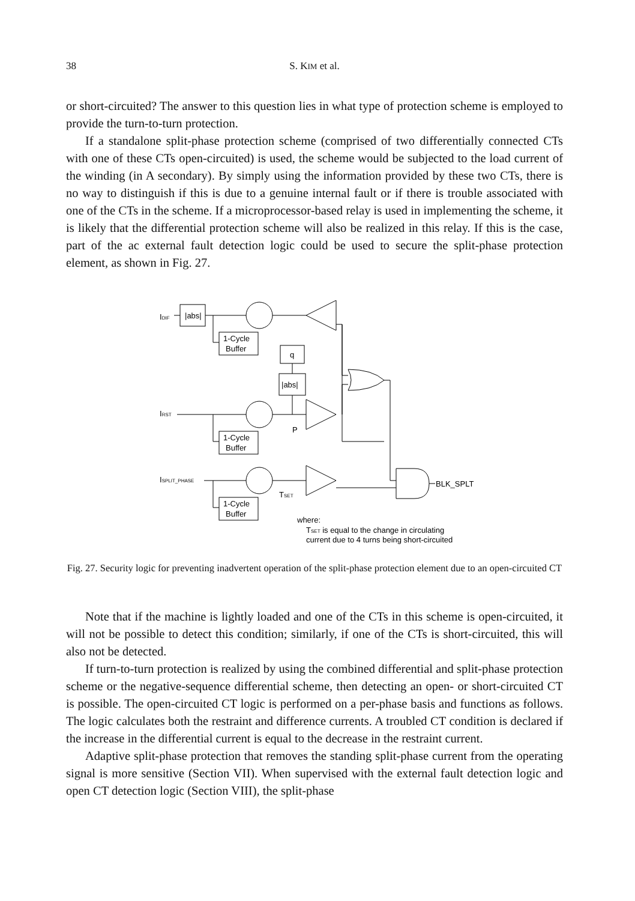38
S. KIM et al.
or short-circuited? The answer to this question lies in what type of protection scheme is employed to provide the turn-to-turn protection.
If a standalone split-phase protection scheme (comprised of two differentially connected CTs with one of these CTs open-circuited) is used, the scheme would be subjected to the load current of the winding (in A secondary). By simply using the information provided by these two CTs, there is no way to distinguish if this is due to a genuine internal fault or if there is trouble associated with one of the CTs in the scheme. If a microprocessor-based relay is used in implementing the scheme, it is likely that the differential protection scheme will also be realized in this relay. If this is the case, part of the ac external fault detection logic could be used to secure the split-phase protection element, as shown in Fig. 27.
IDIF
|abs|
1-Cycle
Buffer
q
|abs|
IRST
1-Cycle
Buffer
P
ISPLIT_PHASE
1-Cycle
Buffer
TSET
BLK_SPLT
where:
TSET is equal to the change in circulating
current due to 4 turns being short-circuited
Fig. 27. Security logic for preventing inadvertent operation of the split-phase protection element due to an open-circuited CT
Note that if the machine is lightly loaded and one of the CTs in this scheme is open-circuited, it will not be possible to detect this condition; similarly, if one of the CTs is short-circuited, this will also not be detected.
If turn-to-turn protection is realized by using the combined differential and split-phase protection scheme or the negative-sequence differential scheme, then detecting an open- or short-circuited CT is possible. The open-circuited CT logic is performed on a per-phase basis and functions as follows. The logic calculates both the restraint and difference currents. A troubled CT condition is declared if the increase in the differential current is equal to the decrease in the restraint current.
Adaptive split-phase protection that removes the standing split-phase current from the operating signal is more sensitive (Section VII). When supervised with the external fault detection logic and open CT detection logic (Section VIII), the split-phase